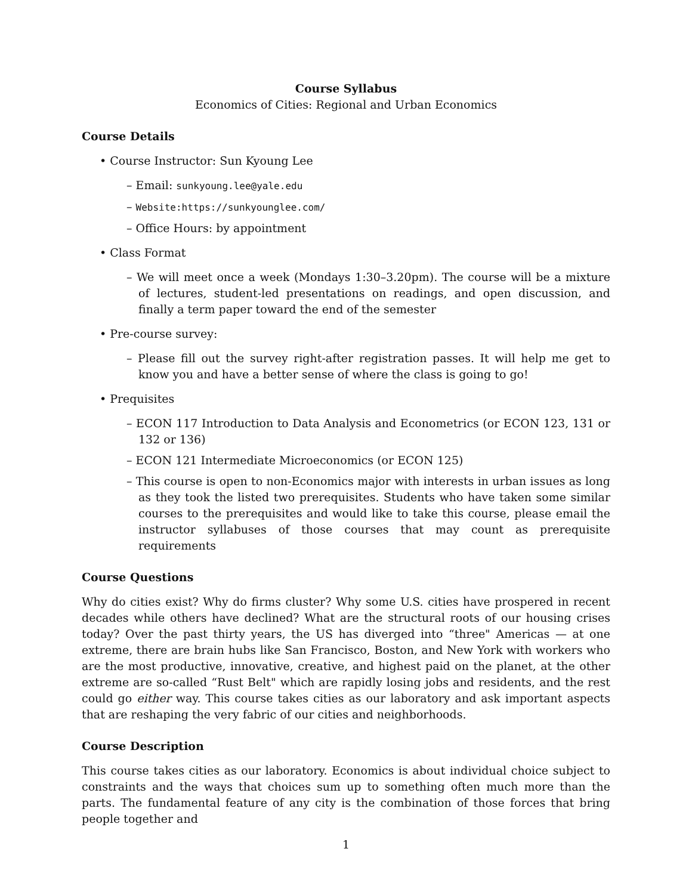Course Syllabus
Economics of Cities: Regional and Urban Economics
Course Details
• Course Instructor: Sun Kyoung Lee
– Email: sunkyoung.lee@yale.edu
– Website:https://sunkyounglee.com/
– Office Hours: by appointment
• Class Format
– We will meet once a week (Mondays 1:30–3.20pm). The course will be a mixture of lectures, student-led presentations on readings, and open discussion, and finally a term paper toward the end of the semester
• Pre-course survey:
– Please fill out the survey right-after registration passes. It will help me get to know you and have a better sense of where the class is going to go!
• Prequisites
– ECON 117 Introduction to Data Analysis and Econometrics (or ECON 123, 131 or 132 or 136)
– ECON 121 Intermediate Microeconomics (or ECON 125)
– This course is open to non-Economics major with interests in urban issues as long as they took the listed two prerequisites. Students who have taken some similar courses to the prerequisites and would like to take this course, please email the instructor syllabuses of those courses that may count as prerequisite requirements
Course Questions
Why do cities exist? Why do firms cluster? Why some U.S. cities have prospered in recent decades while others have declined? What are the structural roots of our housing crises today? Over the past thirty years, the US has diverged into “three" Americas — at one extreme, there are brain hubs like San Francisco, Boston, and New York with workers who are the most productive, innovative, creative, and highest paid on the planet, at the other extreme are so-called “Rust Belt" which are rapidly losing jobs and residents, and the rest could go either way. This course takes cities as our laboratory and ask important aspects that are reshaping the very fabric of our cities and neighborhoods.
Course Description
This course takes cities as our laboratory. Economics is about individual choice subject to constraints and the ways that choices sum up to something often much more than the parts. The fundamental feature of any city is the combination of those forces that bring people together and
1